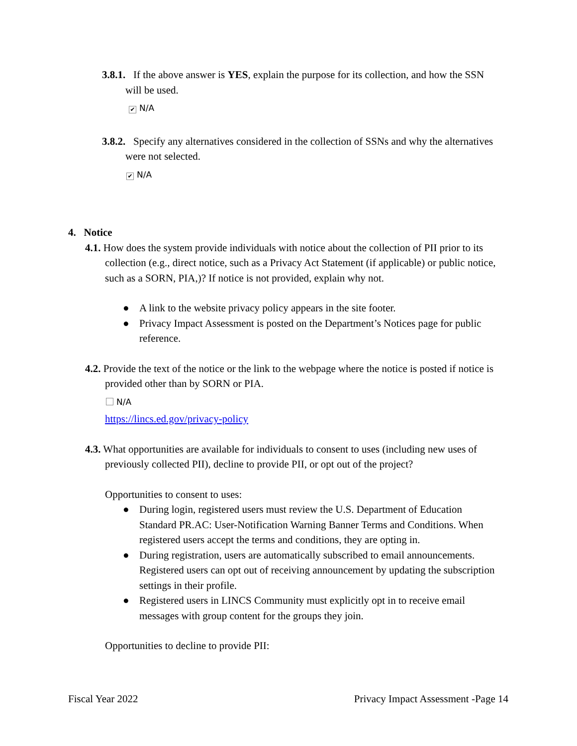3.8.1. If the above answer is YES, explain the purpose for its collection, and how the SSN will be used.
✔ N/A
3.8.2. Specify any alternatives considered in the collection of SSNs and why the alternatives were not selected.
✔ N/A
4. Notice
4.1. How does the system provide individuals with notice about the collection of PII prior to its collection (e.g., direct notice, such as a Privacy Act Statement (if applicable) or public notice, such as a SORN, PIA,)? If notice is not provided, explain why not.
● A link to the website privacy policy appears in the site footer.
● Privacy Impact Assessment is posted on the Department’s Notices page for public reference.
4.2. Provide the text of the notice or the link to the webpage where the notice is posted if notice is provided other than by SORN or PIA.
N/A
https://lincs.ed.gov/privacy-policy
4.3. What opportunities are available for individuals to consent to uses (including new uses of previously collected PII), decline to provide PII, or opt out of the project?
Opportunities to consent to uses:
● During login, registered users must review the U.S. Department of Education Standard PR.AC: User-Notification Warning Banner Terms and Conditions. When registered users accept the terms and conditions, they are opting in.
● During registration, users are automatically subscribed to email announcements. Registered users can opt out of receiving announcement by updating the subscription settings in their profile.
● Registered users in LINCS Community must explicitly opt in to receive email messages with group content for the groups they join.
Opportunities to decline to provide PII:
Fiscal Year 2022 Privacy Impact Assessment -Page 14